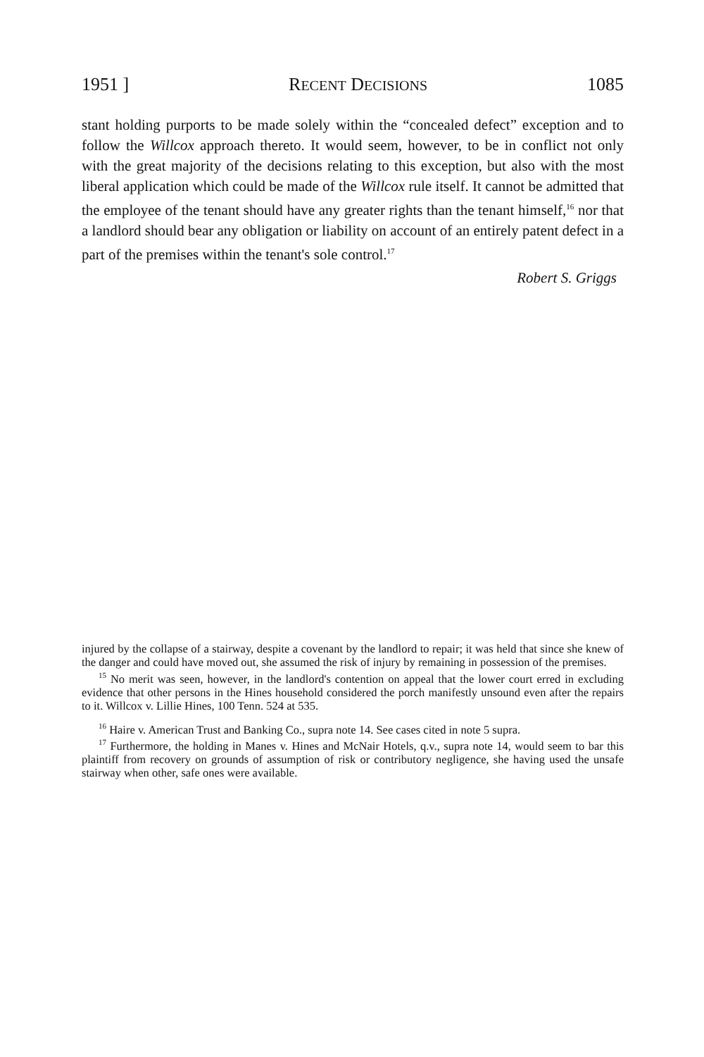1951 ] RECENT DECISIONS 1085
stant holding purports to be made solely within the “concealed defect” exception and to follow the Willcox approach thereto. It would seem, however, to be in conflict not only with the great majority of the decisions relating to this exception, but also with the most liberal application which could be made of the Willcox rule itself. It cannot be admitted that the employee of the tenant should have any greater rights than the tenant himself,<sup>16</sup> nor that a landlord should bear any obligation or liability on account of an entirely patent defect in a part of the premises within the tenant's sole control.<sup>17</sup>
Robert S. Griggs
injured by the collapse of a stairway, despite a covenant by the landlord to repair; it was held that since she knew of the danger and could have moved out, she assumed the risk of injury by remaining in possession of the premises.
<sup>15</sup> No merit was seen, however, in the landlord's contention on appeal that the lower court erred in excluding evidence that other persons in the Hines household considered the porch manifestly unsound even after the repairs to it. Willcox v. Lillie Hines, 100 Tenn. 524 at 535.
<sup>16</sup> Haire v. American Trust and Banking Co., supra note 14. See cases cited in note 5 supra.
<sup>17</sup> Furthermore, the holding in Manes v. Hines and McNair Hotels, q.v., supra note 14, would seem to bar this plaintiff from recovery on grounds of assumption of risk or contributory negligence, she having used the unsafe stairway when other, safe ones were available.